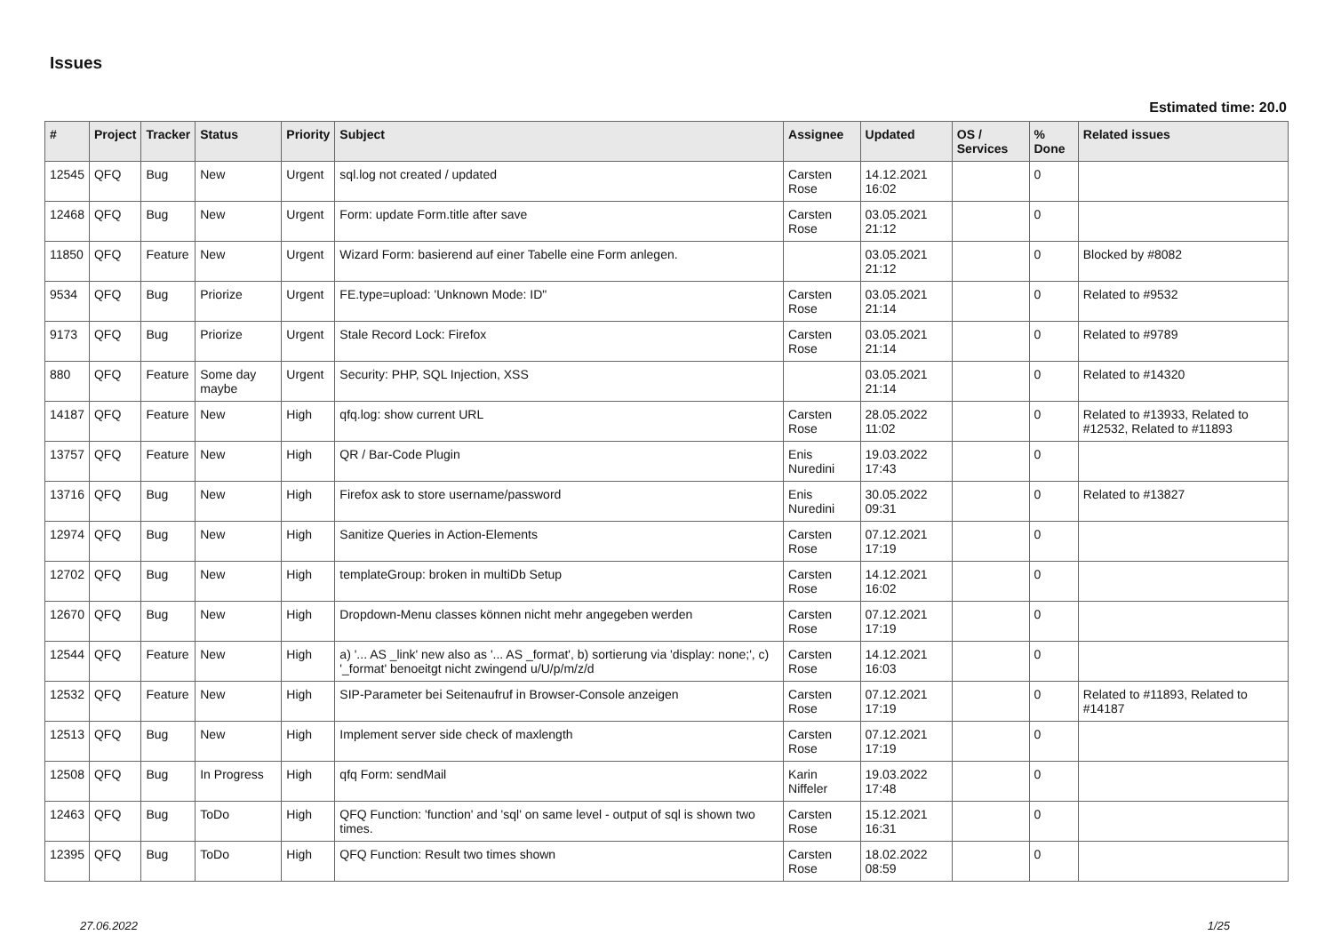Issues
Estimated time: 20.0
| # | Project | Tracker | Status | Priority | Subject | Assignee | Updated | OS / Services | % Done | Related issues |
| --- | --- | --- | --- | --- | --- | --- | --- | --- | --- | --- |
| 12545 | QFQ | Bug | New | Urgent | sql.log not created / updated | Carsten Rose | 14.12.2021 16:02 | | 0 | |
| 12468 | QFQ | Bug | New | Urgent | Form: update Form.title after save | Carsten Rose | 03.05.2021 21:12 | | 0 | |
| 11850 | QFQ | Feature | New | Urgent | Wizard Form: basierend auf einer Tabelle eine Form anlegen. | | 03.05.2021 21:12 | | 0 | Blocked by #8082 |
| 9534 | QFQ | Bug | Priorize | Urgent | FE.type=upload: 'Unknown Mode: ID" | Carsten Rose | 03.05.2021 21:14 | | 0 | Related to #9532 |
| 9173 | QFQ | Bug | Priorize | Urgent | Stale Record Lock: Firefox | Carsten Rose | 03.05.2021 21:14 | | 0 | Related to #9789 |
| 880 | QFQ | Feature | Some day maybe | Urgent | Security: PHP, SQL Injection, XSS | | 03.05.2021 21:14 | | 0 | Related to #14320 |
| 14187 | QFQ | Feature | New | High | qfq.log: show current URL | Carsten Rose | 28.05.2022 11:02 | | 0 | Related to #13933, Related to #12532, Related to #11893 |
| 13757 | QFQ | Feature | New | High | QR / Bar-Code Plugin | Enis Nuredini | 19.03.2022 17:43 | | 0 | |
| 13716 | QFQ | Bug | New | High | Firefox ask to store username/password | Enis Nuredini | 30.05.2022 09:31 | | 0 | Related to #13827 |
| 12974 | QFQ | Bug | New | High | Sanitize Queries in Action-Elements | Carsten Rose | 07.12.2021 17:19 | | 0 | |
| 12702 | QFQ | Bug | New | High | templateGroup: broken in multiDb Setup | Carsten Rose | 14.12.2021 16:02 | | 0 | |
| 12670 | QFQ | Bug | New | High | Dropdown-Menu classes können nicht mehr angegeben werden | Carsten Rose | 07.12.2021 17:19 | | 0 | |
| 12544 | QFQ | Feature | New | High | a) '... AS _link' new also as '... AS _format', b) sortierung via 'display: none;', c) '_format' benoeitgt nicht zwingend u/U/p/m/z/d | Carsten Rose | 14.12.2021 16:03 | | 0 | |
| 12532 | QFQ | Feature | New | High | SIP-Parameter bei Seitenaufruf in Browser-Console anzeigen | Carsten Rose | 07.12.2021 17:19 | | 0 | Related to #11893, Related to #14187 |
| 12513 | QFQ | Bug | New | High | Implement server side check of maxlength | Carsten Rose | 07.12.2021 17:19 | | 0 | |
| 12508 | QFQ | Bug | In Progress | High | qfq Form: sendMail | Karin Niffeler | 19.03.2022 17:48 | | 0 | |
| 12463 | QFQ | Bug | ToDo | High | QFQ Function: 'function' and 'sql' on same level - output of sql is shown two times. | Carsten Rose | 15.12.2021 16:31 | | 0 | |
| 12395 | QFQ | Bug | ToDo | High | QFQ Function: Result two times shown | Carsten Rose | 18.02.2022 08:59 | | 0 | |
27.06.2022 1/25